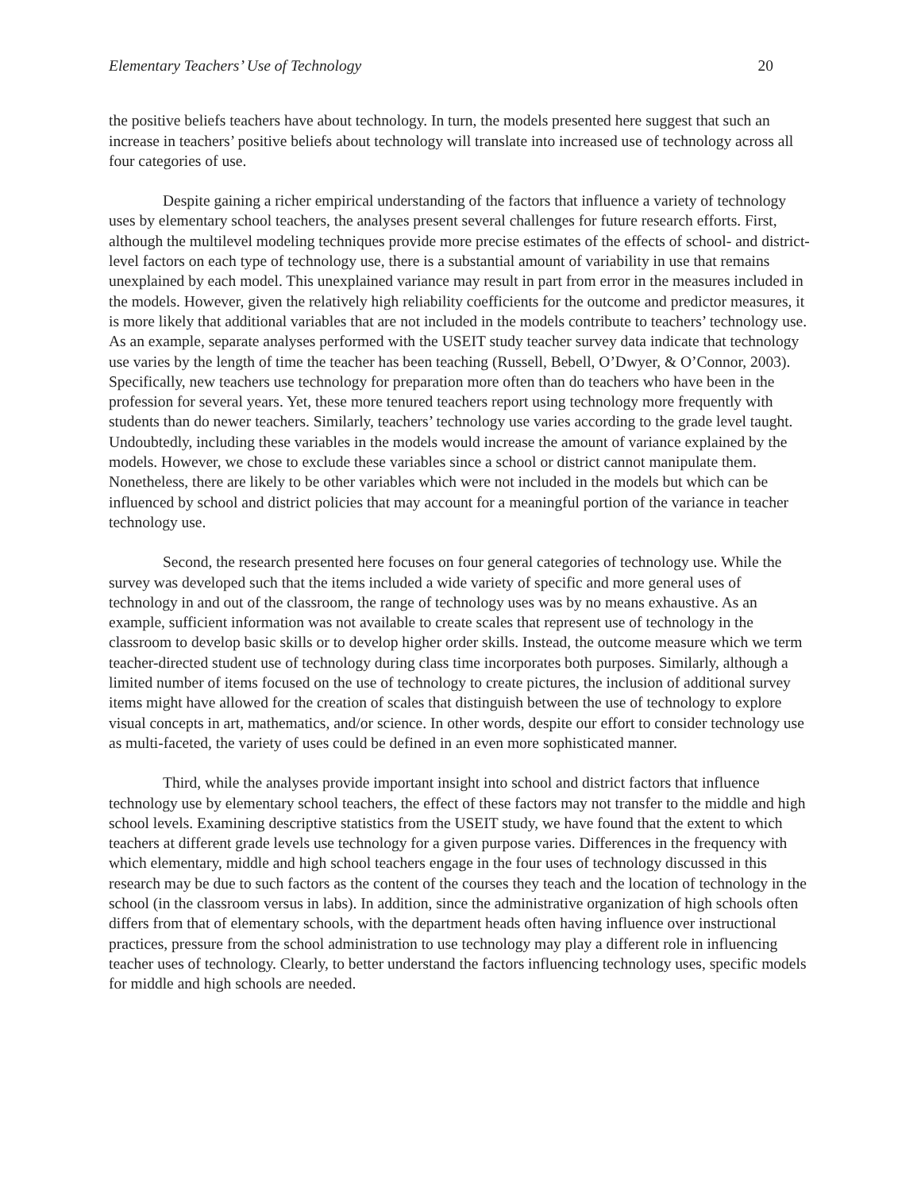Elementary Teachers’ Use of Technology 20
the positive beliefs teachers have about technology. In turn, the models presented here suggest that such an increase in teachers’ positive beliefs about technology will translate into increased use of technology across all four categories of use.
Despite gaining a richer empirical understanding of the factors that influence a variety of technology uses by elementary school teachers, the analyses present several challenges for future research efforts. First, although the multilevel modeling techniques provide more precise estimates of the effects of school- and district-level factors on each type of technology use, there is a substantial amount of variability in use that remains unexplained by each model. This unexplained variance may result in part from error in the measures included in the models. However, given the relatively high reliability coefficients for the outcome and predictor measures, it is more likely that additional variables that are not included in the models contribute to teachers’ technology use. As an example, separate analyses performed with the USEIT study teacher survey data indicate that technology use varies by the length of time the teacher has been teaching (Russell, Bebell, O’Dwyer, & O’Connor, 2003). Specifically, new teachers use technology for preparation more often than do teachers who have been in the profession for several years. Yet, these more tenured teachers report using technology more frequently with students than do newer teachers. Similarly, teachers’ technology use varies according to the grade level taught. Undoubtedly, including these variables in the models would increase the amount of variance explained by the models. However, we chose to exclude these variables since a school or district cannot manipulate them. Nonetheless, there are likely to be other variables which were not included in the models but which can be influenced by school and district policies that may account for a meaningful portion of the variance in teacher technology use.
Second, the research presented here focuses on four general categories of technology use. While the survey was developed such that the items included a wide variety of specific and more general uses of technology in and out of the classroom, the range of technology uses was by no means exhaustive. As an example, sufficient information was not available to create scales that represent use of technology in the classroom to develop basic skills or to develop higher order skills. Instead, the outcome measure which we term teacher-directed student use of technology during class time incorporates both purposes. Similarly, although a limited number of items focused on the use of technology to create pictures, the inclusion of additional survey items might have allowed for the creation of scales that distinguish between the use of technology to explore visual concepts in art, mathematics, and/or science. In other words, despite our effort to consider technology use as multi-faceted, the variety of uses could be defined in an even more sophisticated manner.
Third, while the analyses provide important insight into school and district factors that influence technology use by elementary school teachers, the effect of these factors may not transfer to the middle and high school levels. Examining descriptive statistics from the USEIT study, we have found that the extent to which teachers at different grade levels use technology for a given purpose varies. Differences in the frequency with which elementary, middle and high school teachers engage in the four uses of technology discussed in this research may be due to such factors as the content of the courses they teach and the location of technology in the school (in the classroom versus in labs). In addition, since the administrative organization of high schools often differs from that of elementary schools, with the department heads often having influence over instructional practices, pressure from the school administration to use technology may play a different role in influencing teacher uses of technology. Clearly, to better understand the factors influencing technology uses, specific models for middle and high schools are needed.